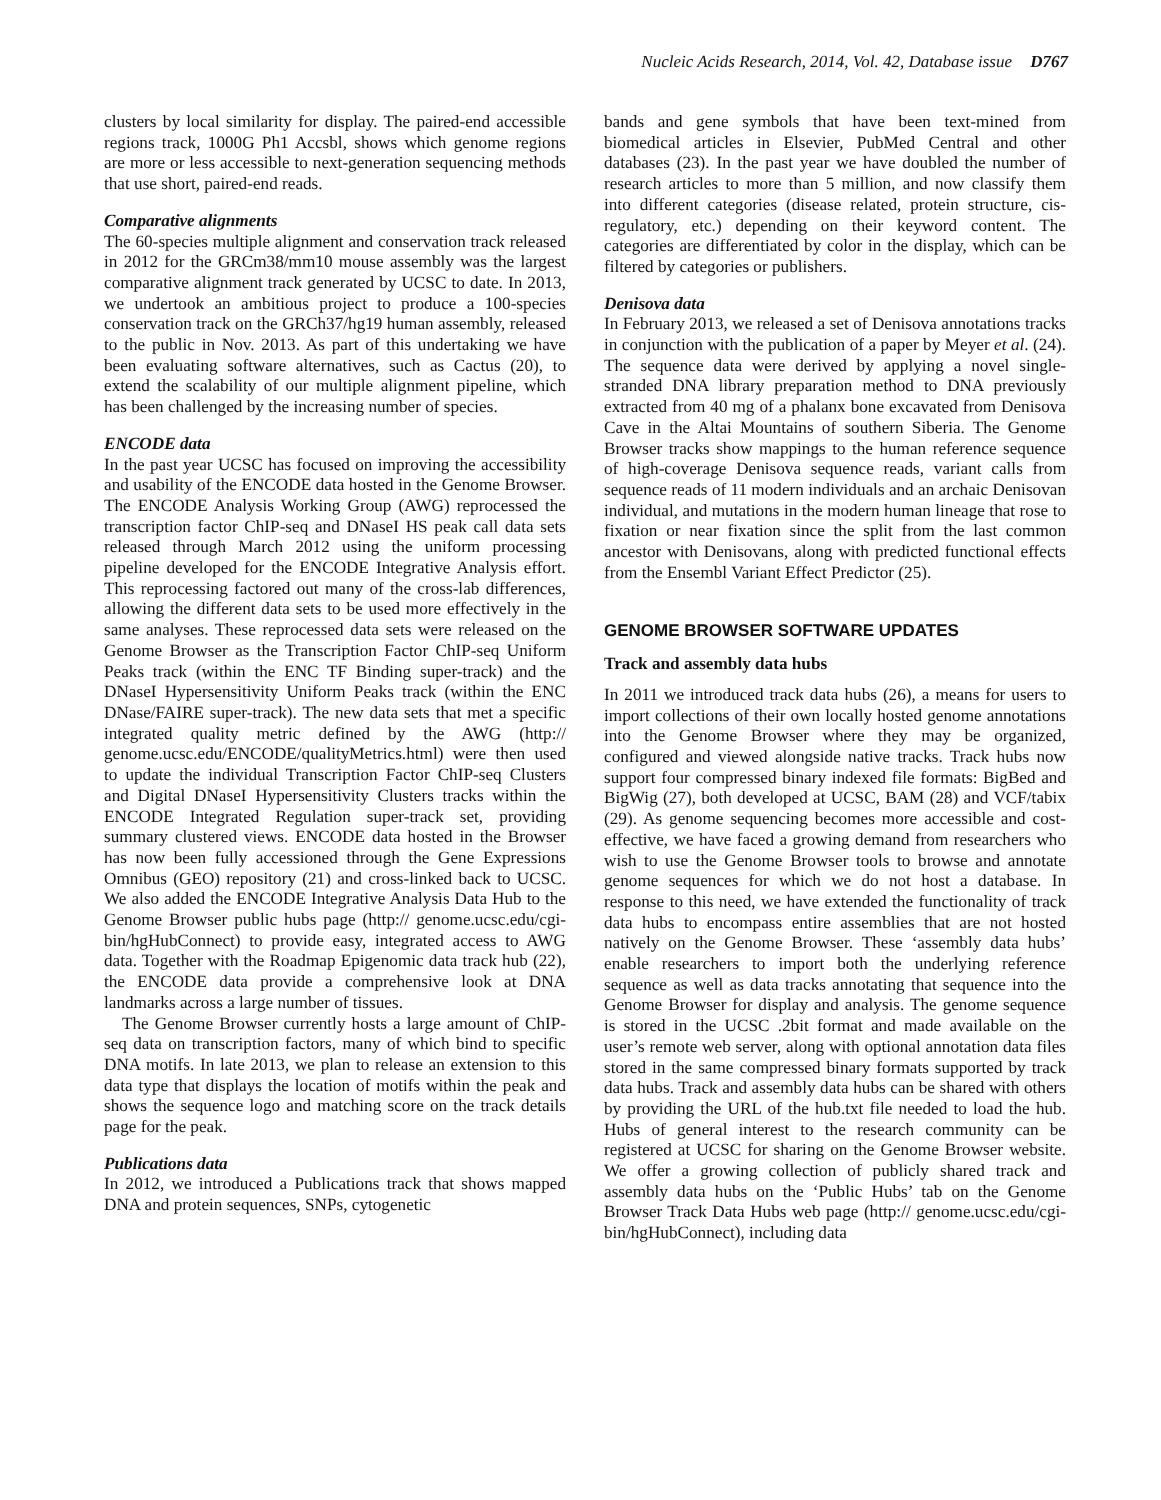Nucleic Acids Research, 2014, Vol. 42, Database issue D767
clusters by local similarity for display. The paired-end accessible regions track, 1000G Ph1 Accsbl, shows which genome regions are more or less accessible to next-generation sequencing methods that use short, paired-end reads.
Comparative alignments
The 60-species multiple alignment and conservation track released in 2012 for the GRCm38/mm10 mouse assembly was the largest comparative alignment track generated by UCSC to date. In 2013, we undertook an ambitious project to produce a 100-species conservation track on the GRCh37/hg19 human assembly, released to the public in Nov. 2013. As part of this undertaking we have been evaluating software alternatives, such as Cactus (20), to extend the scalability of our multiple alignment pipeline, which has been challenged by the increasing number of species.
ENCODE data
In the past year UCSC has focused on improving the accessibility and usability of the ENCODE data hosted in the Genome Browser. The ENCODE Analysis Working Group (AWG) reprocessed the transcription factor ChIP-seq and DNaseI HS peak call data sets released through March 2012 using the uniform processing pipeline developed for the ENCODE Integrative Analysis effort. This reprocessing factored out many of the cross-lab differences, allowing the different data sets to be used more effectively in the same analyses. These reprocessed data sets were released on the Genome Browser as the Transcription Factor ChIP-seq Uniform Peaks track (within the ENC TF Binding super-track) and the DNaseI Hypersensitivity Uniform Peaks track (within the ENC DNase/FAIRE super-track). The new data sets that met a specific integrated quality metric defined by the AWG (http:// genome.ucsc.edu/ENCODE/qualityMetrics.html) were then used to update the individual Transcription Factor ChIP-seq Clusters and Digital DNaseI Hypersensitivity Clusters tracks within the ENCODE Integrated Regulation super-track set, providing summary clustered views. ENCODE data hosted in the Browser has now been fully accessioned through the Gene Expressions Omnibus (GEO) repository (21) and cross-linked back to UCSC. We also added the ENCODE Integrative Analysis Data Hub to the Genome Browser public hubs page (http:// genome.ucsc.edu/cgi-bin/hgHubConnect) to provide easy, integrated access to AWG data. Together with the Roadmap Epigenomic data track hub (22), the ENCODE data provide a comprehensive look at DNA landmarks across a large number of tissues.
The Genome Browser currently hosts a large amount of ChIP-seq data on transcription factors, many of which bind to specific DNA motifs. In late 2013, we plan to release an extension to this data type that displays the location of motifs within the peak and shows the sequence logo and matching score on the track details page for the peak.
Publications data
In 2012, we introduced a Publications track that shows mapped DNA and protein sequences, SNPs, cytogenetic
bands and gene symbols that have been text-mined from biomedical articles in Elsevier, PubMed Central and other databases (23). In the past year we have doubled the number of research articles to more than 5 million, and now classify them into different categories (disease related, protein structure, cis-regulatory, etc.) depending on their keyword content. The categories are differentiated by color in the display, which can be filtered by categories or publishers.
Denisova data
In February 2013, we released a set of Denisova annotations tracks in conjunction with the publication of a paper by Meyer et al. (24). The sequence data were derived by applying a novel single-stranded DNA library preparation method to DNA previously extracted from 40 mg of a phalanx bone excavated from Denisova Cave in the Altai Mountains of southern Siberia. The Genome Browser tracks show mappings to the human reference sequence of high-coverage Denisova sequence reads, variant calls from sequence reads of 11 modern individuals and an archaic Denisovan individual, and mutations in the modern human lineage that rose to fixation or near fixation since the split from the last common ancestor with Denisovans, along with predicted functional effects from the Ensembl Variant Effect Predictor (25).
GENOME BROWSER SOFTWARE UPDATES
Track and assembly data hubs
In 2011 we introduced track data hubs (26), a means for users to import collections of their own locally hosted genome annotations into the Genome Browser where they may be organized, configured and viewed alongside native tracks. Track hubs now support four compressed binary indexed file formats: BigBed and BigWig (27), both developed at UCSC, BAM (28) and VCF/tabix (29). As genome sequencing becomes more accessible and cost-effective, we have faced a growing demand from researchers who wish to use the Genome Browser tools to browse and annotate genome sequences for which we do not host a database. In response to this need, we have extended the functionality of track data hubs to encompass entire assemblies that are not hosted natively on the Genome Browser. These ‘assembly data hubs’ enable researchers to import both the underlying reference sequence as well as data tracks annotating that sequence into the Genome Browser for display and analysis. The genome sequence is stored in the UCSC .2bit format and made available on the user’s remote web server, along with optional annotation data files stored in the same compressed binary formats supported by track data hubs. Track and assembly data hubs can be shared with others by providing the URL of the hub.txt file needed to load the hub. Hubs of general interest to the research community can be registered at UCSC for sharing on the Genome Browser website. We offer a growing collection of publicly shared track and assembly data hubs on the ‘Public Hubs’ tab on the Genome Browser Track Data Hubs web page (http:// genome.ucsc.edu/cgi-bin/hgHubConnect), including data